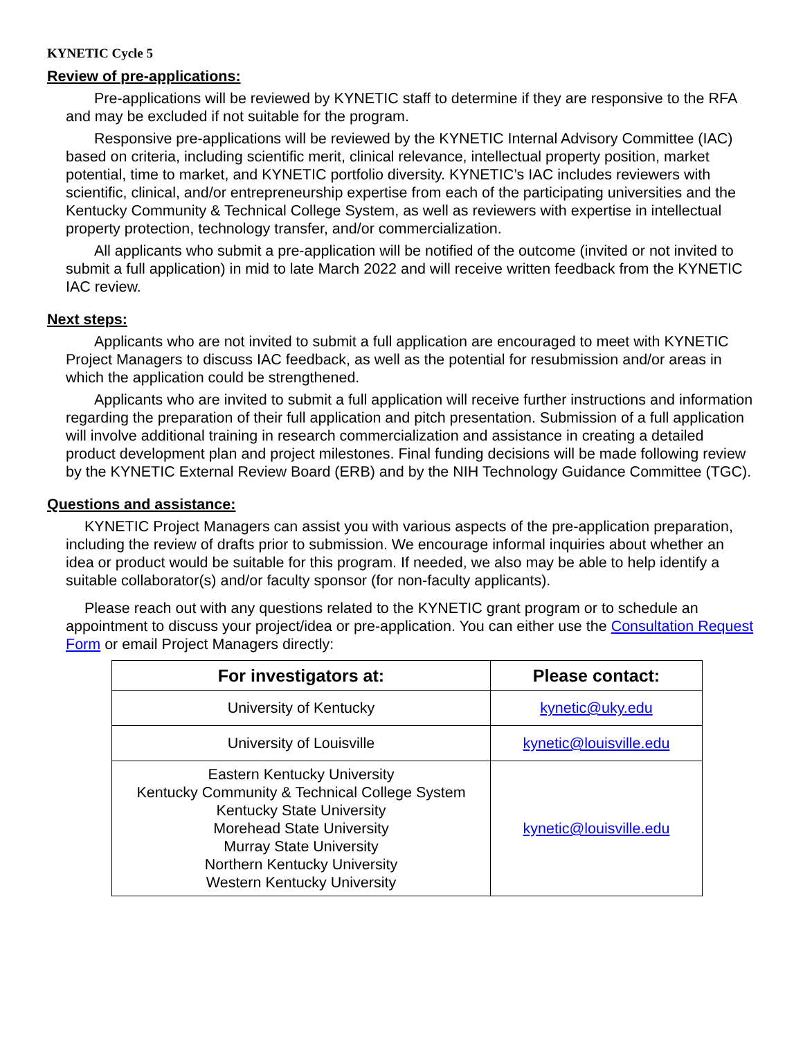KYNETIC Cycle 5
Review of pre-applications:
Pre-applications will be reviewed by KYNETIC staff to determine if they are responsive to the RFA and may be excluded if not suitable for the program.
Responsive pre-applications will be reviewed by the KYNETIC Internal Advisory Committee (IAC) based on criteria, including scientific merit, clinical relevance, intellectual property position, market potential, time to market, and KYNETIC portfolio diversity. KYNETIC’s IAC includes reviewers with scientific, clinical, and/or entrepreneurship expertise from each of the participating universities and the Kentucky Community & Technical College System, as well as reviewers with expertise in intellectual property protection, technology transfer, and/or commercialization.
All applicants who submit a pre-application will be notified of the outcome (invited or not invited to submit a full application) in mid to late March 2022 and will receive written feedback from the KYNETIC IAC review.
Next steps:
Applicants who are not invited to submit a full application are encouraged to meet with KYNETIC Project Managers to discuss IAC feedback, as well as the potential for resubmission and/or areas in which the application could be strengthened.
Applicants who are invited to submit a full application will receive further instructions and information regarding the preparation of their full application and pitch presentation. Submission of a full application will involve additional training in research commercialization and assistance in creating a detailed product development plan and project milestones. Final funding decisions will be made following review by the KYNETIC External Review Board (ERB) and by the NIH Technology Guidance Committee (TGC).
Questions and assistance:
KYNETIC Project Managers can assist you with various aspects of the pre-application preparation, including the review of drafts prior to submission. We encourage informal inquiries about whether an idea or product would be suitable for this program. If needed, we also may be able to help identify a suitable collaborator(s) and/or faculty sponsor (for non-faculty applicants).
Please reach out with any questions related to the KYNETIC grant program or to schedule an appointment to discuss your project/idea or pre-application. You can either use the Consultation Request Form or email Project Managers directly:
| For investigators at: | Please contact: |
| --- | --- |
| University of Kentucky | kynetic@uky.edu |
| University of Louisville | kynetic@louisville.edu |
| Eastern Kentucky University Kentucky Community & Technical College System Kentucky State University Morehead State University Murray State University Northern Kentucky University Western Kentucky University | kynetic@louisville.edu |